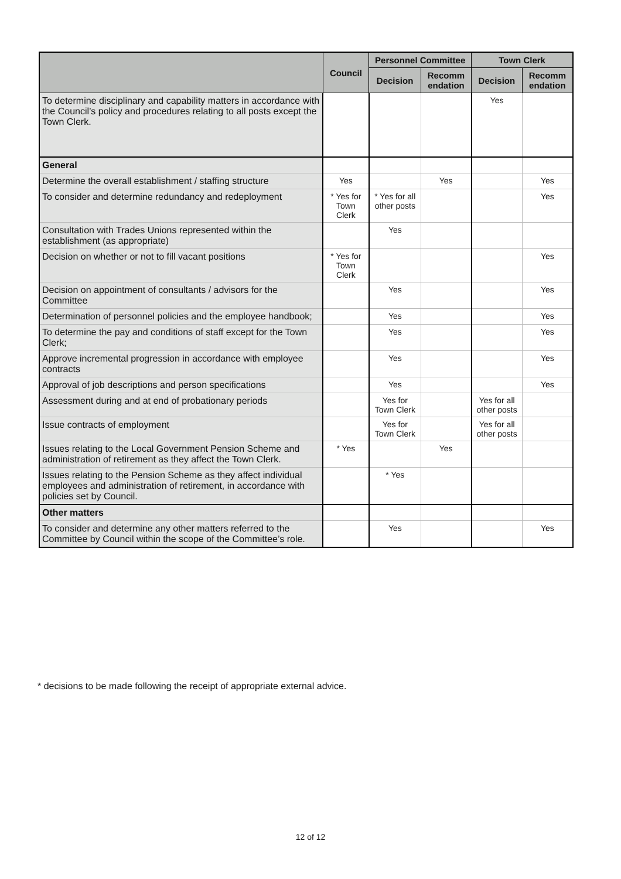| | Council | Personnel Committee | | Town Clerk | |
| --- | --- | --- | --- | --- | --- |
| | | Decision | Recomm endation | Decision | Recomm endation |
| To determine disciplinary and capability matters in accordance with the Council’s policy and procedures relating to all posts except the Town Clerk. | | | | Yes | |
| General | | | | | |
| Determine the overall establishment / staffing structure | Yes | | Yes | | Yes |
| To consider and determine redundancy and redeployment | * Yes for Town Clerk | * Yes for all other posts | | | Yes |
| Consultation with Trades Unions represented within the establishment (as appropriate) | | Yes | | | |
| Decision on whether or not to fill vacant positions | * Yes for Town Clerk | | | | Yes |
| Decision on appointment of consultants / advisors for the Committee | | Yes | | | Yes |
| Determination of personnel policies and the employee handbook; | | Yes | | | Yes |
| To determine the pay and conditions of staff except for the Town Clerk; | | Yes | | | Yes |
| Approve incremental progression in accordance with employee contracts | | Yes | | | Yes |
| Approval of job descriptions and person specifications | | Yes | | | Yes |
| Assessment during and at end of probationary periods | | Yes for Town Clerk | | Yes for all other posts | |
| Issue contracts of employment | | Yes for Town Clerk | | Yes for all other posts | |
| Issues relating to the Local Government Pension Scheme and administration of retirement as they affect the Town Clerk. | * Yes | | Yes | | |
| Issues relating to the Pension Scheme as they affect individual employees and administration of retirement, in accordance with policies set by Council. | | * Yes | | | |
| Other matters | | | | | |
| To consider and determine any other matters referred to the Committee by Council within the scope of the Committee’s role. | | Yes | | | Yes |
* decisions to be made following the receipt of appropriate external advice.
12 of 12